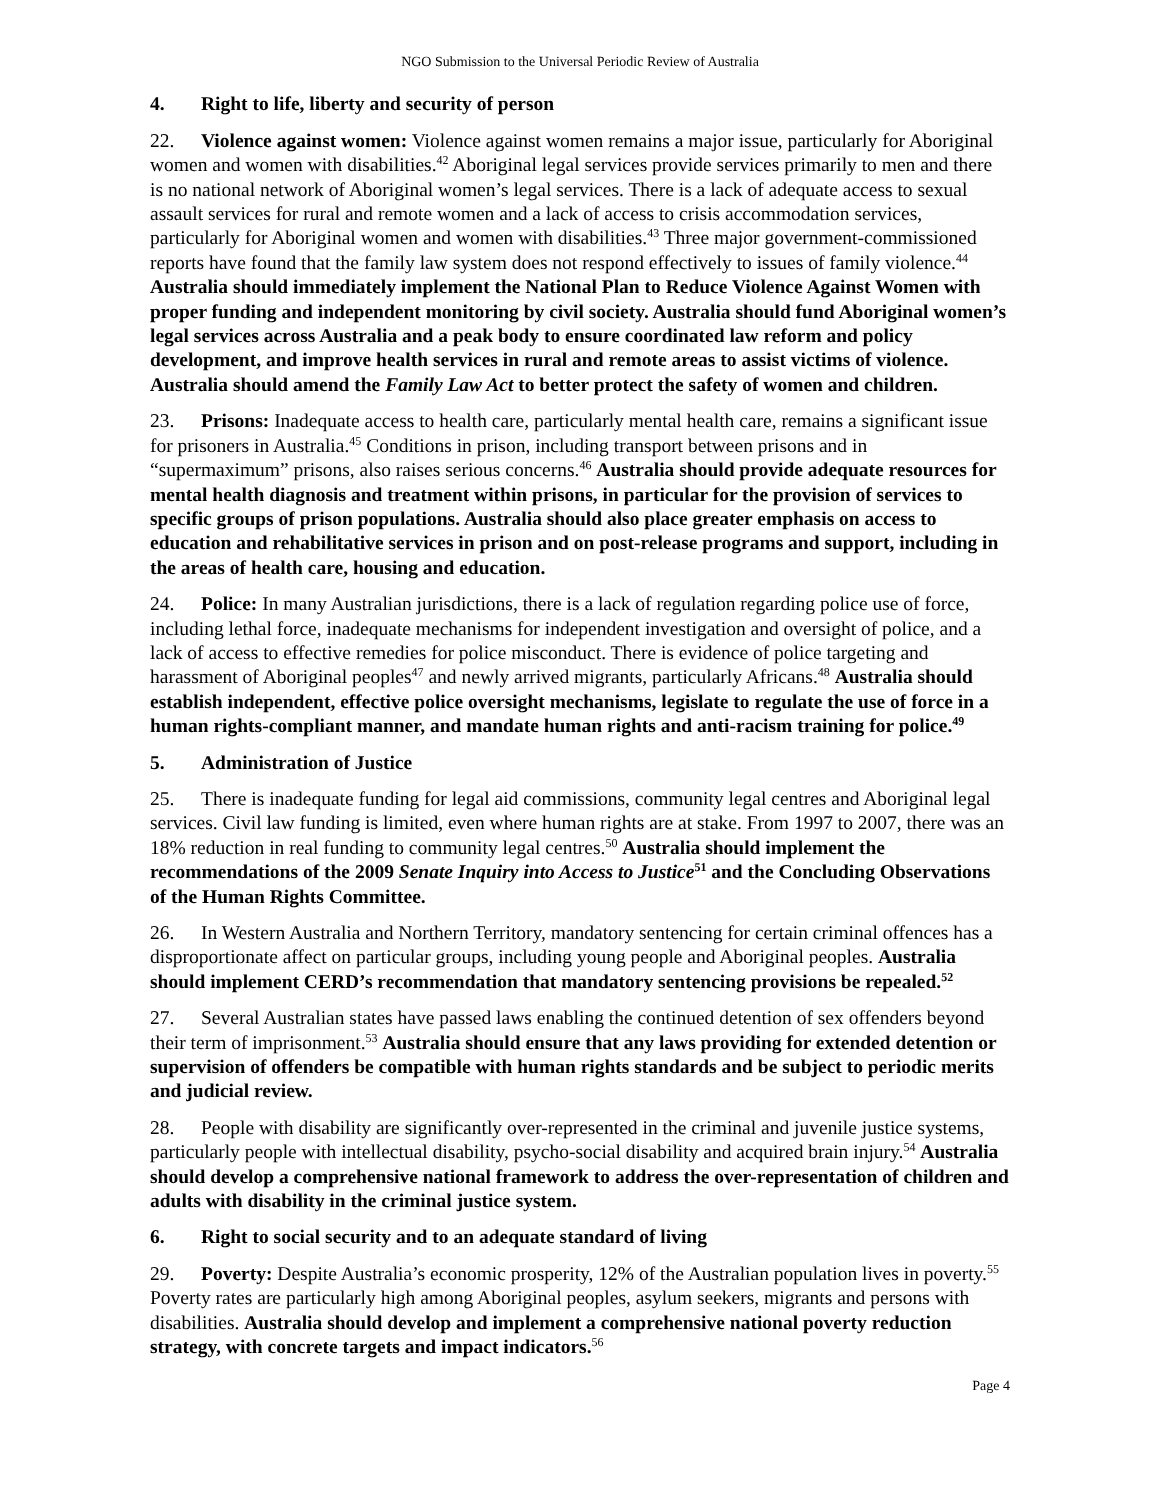NGO Submission to the Universal Periodic Review of Australia
4. Right to life, liberty and security of person
22. Violence against women: Violence against women remains a major issue, particularly for Aboriginal women and women with disabilities.<sup>42</sup> Aboriginal legal services provide services primarily to men and there is no national network of Aboriginal women’s legal services. There is a lack of adequate access to sexual assault services for rural and remote women and a lack of access to crisis accommodation services, particularly for Aboriginal women and women with disabilities.<sup>43</sup> Three major government-commissioned reports have found that the family law system does not respond effectively to issues of family violence.<sup>44</sup> Australia should immediately implement the National Plan to Reduce Violence Against Women with proper funding and independent monitoring by civil society. Australia should fund Aboriginal women’s legal services across Australia and a peak body to ensure coordinated law reform and policy development, and improve health services in rural and remote areas to assist victims of violence. Australia should amend the Family Law Act to better protect the safety of women and children.
23. Prisons: Inadequate access to health care, particularly mental health care, remains a significant issue for prisoners in Australia.<sup>45</sup> Conditions in prison, including transport between prisons and in “supermaximum” prisons, also raises serious concerns.<sup>46</sup> Australia should provide adequate resources for mental health diagnosis and treatment within prisons, in particular for the provision of services to specific groups of prison populations. Australia should also place greater emphasis on access to education and rehabilitative services in prison and on post-release programs and support, including in the areas of health care, housing and education.
24. Police: In many Australian jurisdictions, there is a lack of regulation regarding police use of force, including lethal force, inadequate mechanisms for independent investigation and oversight of police, and a lack of access to effective remedies for police misconduct. There is evidence of police targeting and harassment of Aboriginal peoples<sup>47</sup> and newly arrived migrants, particularly Africans.<sup>48</sup> Australia should establish independent, effective police oversight mechanisms, legislate to regulate the use of force in a human rights-compliant manner, and mandate human rights and anti-racism training for police.<sup>49</sup>
5. Administration of Justice
25. There is inadequate funding for legal aid commissions, community legal centres and Aboriginal legal services. Civil law funding is limited, even where human rights are at stake. From 1997 to 2007, there was an 18% reduction in real funding to community legal centres.<sup>50</sup> Australia should implement the recommendations of the 2009 Senate Inquiry into Access to Justice<sup>51</sup> and the Concluding Observations of the Human Rights Committee.
26. In Western Australia and Northern Territory, mandatory sentencing for certain criminal offences has a disproportionate affect on particular groups, including young people and Aboriginal peoples. Australia should implement CERD’s recommendation that mandatory sentencing provisions be repealed.<sup>52</sup>
27. Several Australian states have passed laws enabling the continued detention of sex offenders beyond their term of imprisonment.<sup>53</sup> Australia should ensure that any laws providing for extended detention or supervision of offenders be compatible with human rights standards and be subject to periodic merits and judicial review.
28. People with disability are significantly over-represented in the criminal and juvenile justice systems, particularly people with intellectual disability, psycho-social disability and acquired brain injury.<sup>54</sup> Australia should develop a comprehensive national framework to address the over-representation of children and adults with disability in the criminal justice system.
6. Right to social security and to an adequate standard of living
29. Poverty: Despite Australia’s economic prosperity, 12% of the Australian population lives in poverty.<sup>55</sup> Poverty rates are particularly high among Aboriginal peoples, asylum seekers, migrants and persons with disabilities. Australia should develop and implement a comprehensive national poverty reduction strategy, with concrete targets and impact indicators.<sup>56</sup>
Page 4